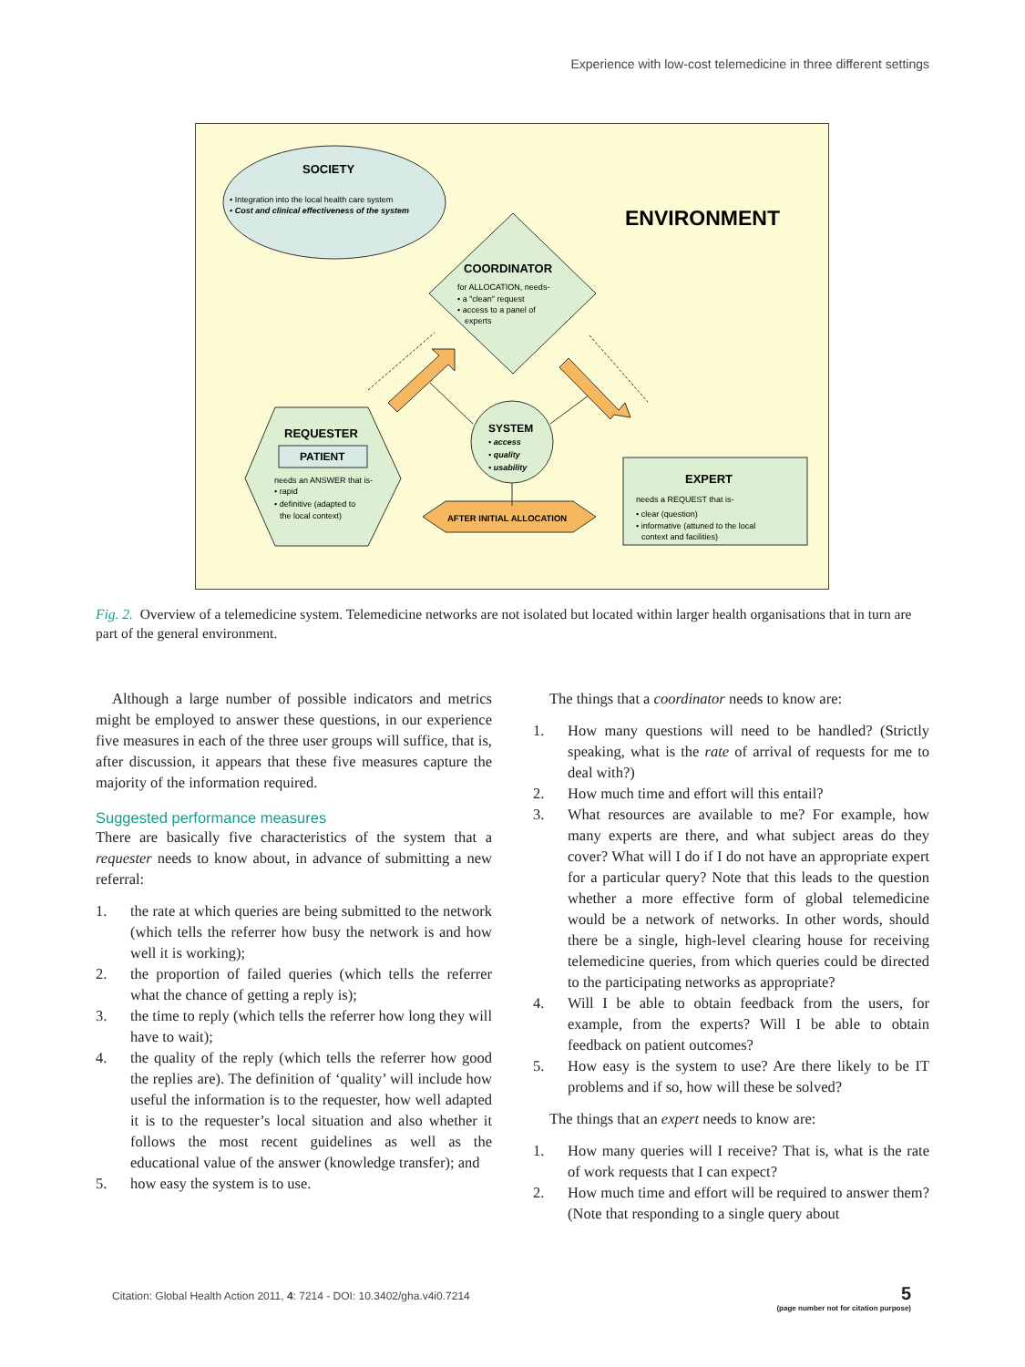Experience with low-cost telemedicine in three different settings
SOCIETY
• Integration into the local health care system
• Cost and clinical effectiveness of the system
ENVIRONMENT
COORDINATOR
for ALLOCATION, needs-
• a "clean" request
• access to a panel of
experts
REQUESTER
PATIENT
needs an ANSWER that is-
• rapid
• definitive (adapted to
the local context)
SYSTEM
• access
• quality
• usability
EXPERT
needs a REQUEST that is-
• clear (question)
• informative (attuned to the local
context and facilities)
AFTER INITIAL ALLOCATION
Fig. 2. Overview of a telemedicine system. Telemedicine networks are not isolated but located within larger health organisations that in turn are part of the general environment.
Although a large number of possible indicators and metrics might be employed to answer these questions, in our experience five measures in each of the three user groups will suffice, that is, after discussion, it appears that these five measures capture the majority of the information required.
Suggested performance measures
There are basically five characteristics of the system that a requester needs to know about, in advance of submitting a new referral:
1. the rate at which queries are being submitted to the network (which tells the referrer how busy the network is and how well it is working);
2. the proportion of failed queries (which tells the referrer what the chance of getting a reply is);
3. the time to reply (which tells the referrer how long they will have to wait);
4. the quality of the reply (which tells the referrer how good the replies are). The definition of ‘quality’ will include how useful the information is to the requester, how well adapted it is to the requester’s local situation and also whether it follows the most recent guidelines as well as the educational value of the answer (knowledge transfer); and
5. how easy the system is to use.
The things that a coordinator needs to know are:
1. How many questions will need to be handled? (Strictly speaking, what is the rate of arrival of requests for me to deal with?)
2. How much time and effort will this entail?
3. What resources are available to me? For example, how many experts are there, and what subject areas do they cover? What will I do if I do not have an appropriate expert for a particular query? Note that this leads to the question whether a more effective form of global telemedicine would be a network of networks. In other words, should there be a single, high-level clearing house for receiving telemedicine queries, from which queries could be directed to the participating networks as appropriate?
4. Will I be able to obtain feedback from the users, for example, from the experts? Will I be able to obtain feedback on patient outcomes?
5. How easy is the system to use? Are there likely to be IT problems and if so, how will these be solved?
The things that an expert needs to know are:
1. How many queries will I receive? That is, what is the rate of work requests that I can expect?
2. How much time and effort will be required to answer them? (Note that responding to a single query about
Citation: Global Health Action 2011, 4: 7214 - DOI: 10.3402/gha.v4i0.7214
5
(page number not for citation purpose)